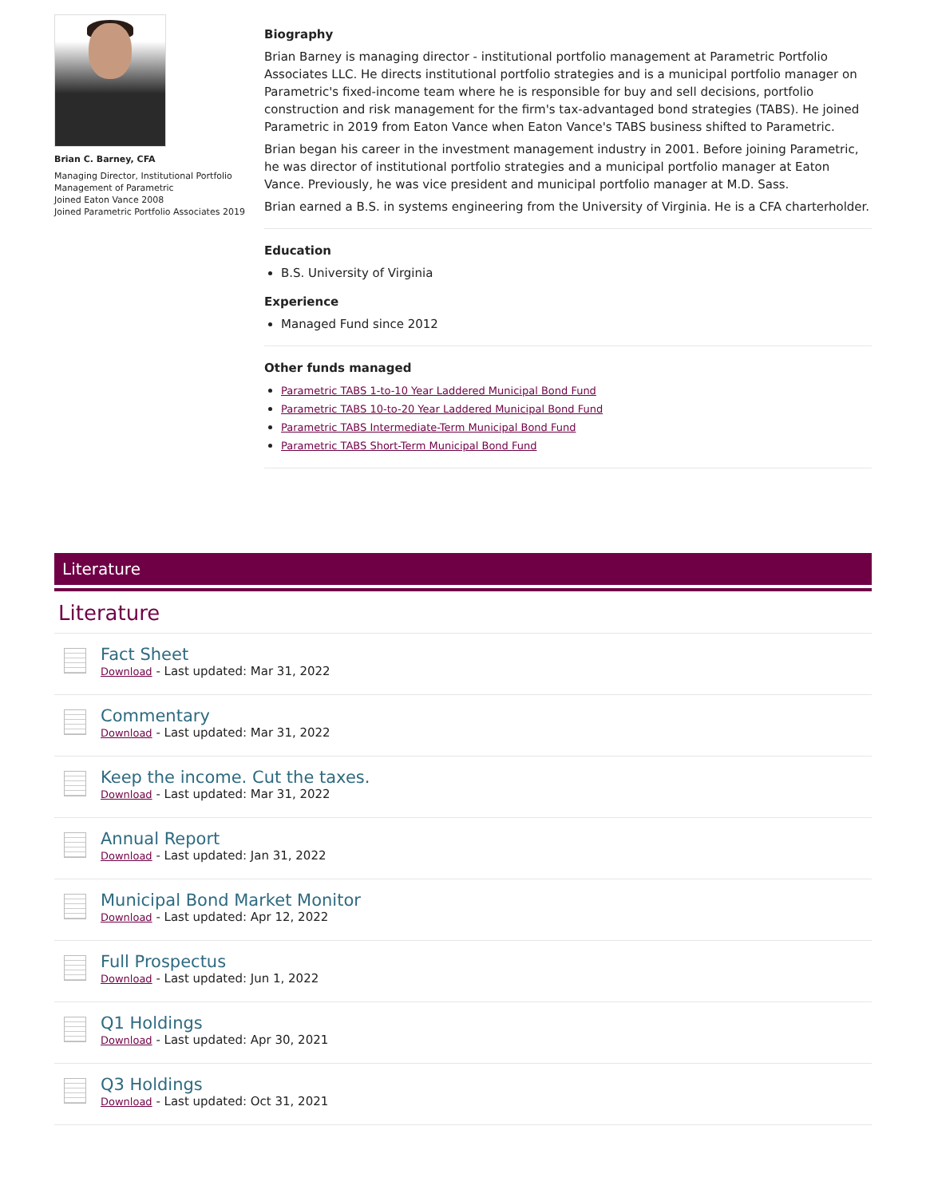Brian C. Barney, CFA
Managing Director, Institutional Portfolio Management of Parametric
Joined Eaton Vance 2008
Joined Parametric Portfolio Associates 2019
Biography
Brian Barney is managing director - institutional portfolio management at Parametric Portfolio Associates LLC. He directs institutional portfolio strategies and is a municipal portfolio manager on Parametric's fixed-income team where he is responsible for buy and sell decisions, portfolio construction and risk management for the firm's tax-advantaged bond strategies (TABS). He joined Parametric in 2019 from Eaton Vance when Eaton Vance's TABS business shifted to Parametric.
Brian began his career in the investment management industry in 2001. Before joining Parametric, he was director of institutional portfolio strategies and a municipal portfolio manager at Eaton Vance. Previously, he was vice president and municipal portfolio manager at M.D. Sass.
Brian earned a B.S. in systems engineering from the University of Virginia. He is a CFA charterholder.
Education
B.S. University of Virginia
Experience
Managed Fund since 2012
Other funds managed
Parametric TABS 1-to-10 Year Laddered Municipal Bond Fund
Parametric TABS 10-to-20 Year Laddered Municipal Bond Fund
Parametric TABS Intermediate-Term Municipal Bond Fund
Parametric TABS Short-Term Municipal Bond Fund
Literature
Literature
Fact Sheet
Download - Last updated: Mar 31, 2022
Commentary
Download - Last updated: Mar 31, 2022
Keep the income. Cut the taxes.
Download - Last updated: Mar 31, 2022
Annual Report
Download - Last updated: Jan 31, 2022
Municipal Bond Market Monitor
Download - Last updated: Apr 12, 2022
Full Prospectus
Download - Last updated: Jun 1, 2022
Q1 Holdings
Download - Last updated: Apr 30, 2021
Q3 Holdings
Download - Last updated: Oct 31, 2021